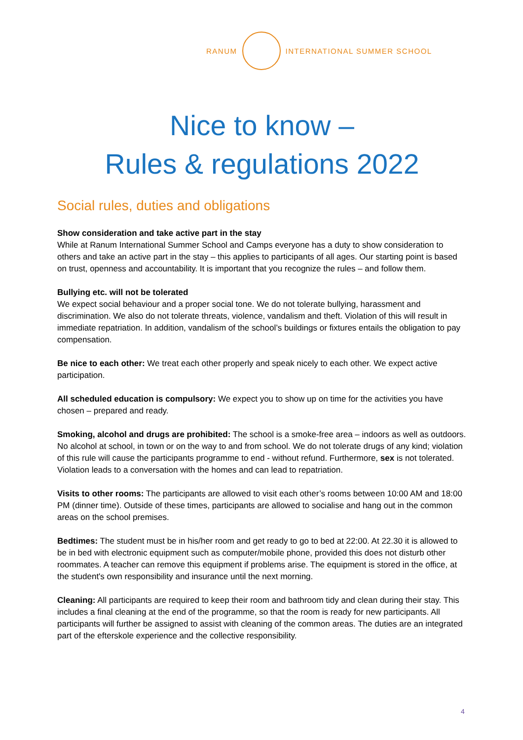RANUM INTERNATIONAL SUMMER SCHOOL
Nice to know –
Rules & regulations 2022
Social rules, duties and obligations
Show consideration and take active part in the stay
While at Ranum International Summer School and Camps everyone has a duty to show consideration to others and take an active part in the stay – this applies to participants of all ages. Our starting point is based on trust, openness and accountability. It is important that you recognize the rules – and follow them.
Bullying etc. will not be tolerated
We expect social behaviour and a proper social tone. We do not tolerate bullying, harassment and discrimination. We also do not tolerate threats, violence, vandalism and theft. Violation of this will result in immediate repatriation. In addition, vandalism of the school’s buildings or fixtures entails the obligation to pay compensation.
Be nice to each other: We treat each other properly and speak nicely to each other. We expect active participation.
All scheduled education is compulsory: We expect you to show up on time for the activities you have chosen – prepared and ready.
Smoking, alcohol and drugs are prohibited: The school is a smoke-free area – indoors as well as outdoors. No alcohol at school, in town or on the way to and from school. We do not tolerate drugs of any kind; violation of this rule will cause the participants programme to end - without refund. Furthermore, sex is not tolerated. Violation leads to a conversation with the homes and can lead to repatriation.
Visits to other rooms: The participants are allowed to visit each other’s rooms between 10:00 AM and 18:00 PM (dinner time). Outside of these times, participants are allowed to socialise and hang out in the common areas on the school premises.
Bedtimes: The student must be in his/her room and get ready to go to bed at 22:00. At 22.30 it is allowed to be in bed with electronic equipment such as computer/mobile phone, provided this does not disturb other roommates. A teacher can remove this equipment if problems arise. The equipment is stored in the office, at the student's own responsibility and insurance until the next morning.
Cleaning: All participants are required to keep their room and bathroom tidy and clean during their stay. This includes a final cleaning at the end of the programme, so that the room is ready for new participants. All participants will further be assigned to assist with cleaning of the common areas. The duties are an integrated part of the efterskole experience and the collective responsibility.
4